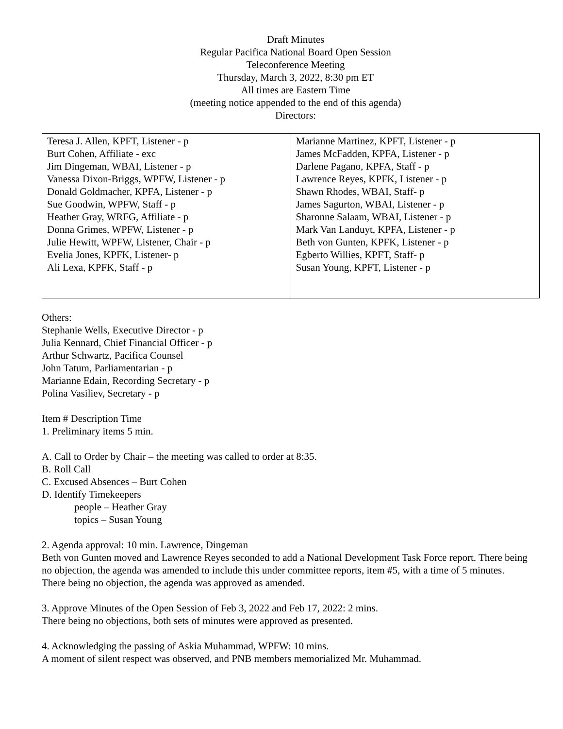Draft Minutes
Regular Pacifica National Board Open Session
Teleconference Meeting
Thursday, March 3, 2022, 8:30 pm ET
All times are Eastern Time
(meeting notice appended to the end of this agenda)
Directors:
| Teresa J. Allen, KPFT, Listener - p Burt Cohen, Affiliate - exc Jim Dingeman, WBAI, Listener - p Vanessa Dixon-Briggs, WPFW, Listener - p Donald Goldmacher, KPFA, Listener - p Sue Goodwin, WPFW, Staff - p Heather Gray, WRFG, Affiliate - p Donna Grimes, WPFW, Listener - p Julie Hewitt, WPFW, Listener, Chair - p Evelia Jones, KPFK, Listener- p Ali Lexa, KPFK, Staff - p | Marianne Martinez, KPFT, Listener - p James McFadden, KPFA, Listener - p Darlene Pagano, KPFA, Staff - p Lawrence Reyes, KPFK, Listener - p Shawn Rhodes, WBAI, Staff- p James Sagurton, WBAI, Listener - p Sharonne Salaam, WBAI, Listener - p Mark Van Landuyt, KPFA, Listener - p Beth von Gunten, KPFK, Listener - p Egberto Willies, KPFT, Staff- p Susan Young, KPFT, Listener - p |
Others:
Stephanie Wells, Executive Director - p
Julia Kennard, Chief Financial Officer - p
Arthur Schwartz, Pacifica Counsel
John Tatum, Parliamentarian - p
Marianne Edain, Recording Secretary - p
Polina Vasiliev, Secretary - p
Item # Description Time
1. Preliminary items 5 min.
A. Call to Order by Chair – the meeting was called to order at 8:35.
B. Roll Call
C. Excused Absences – Burt Cohen
D. Identify Timekeepers
people – Heather Gray
topics – Susan Young
2. Agenda approval: 10 min. Lawrence, Dingeman
Beth von Gunten moved and Lawrence Reyes seconded to add a National Development Task Force report. There being no objection, the agenda was amended to include this under committee reports, item #5, with a time of 5 minutes.
There being no objection, the agenda was approved as amended.
3. Approve Minutes of the Open Session of Feb 3, 2022 and Feb 17, 2022: 2 mins.
There being no objections, both sets of minutes were approved as presented.
4. Acknowledging the passing of Askia Muhammad, WPFW: 10 mins.
A moment of silent respect was observed, and PNB members memorialized Mr. Muhammad.